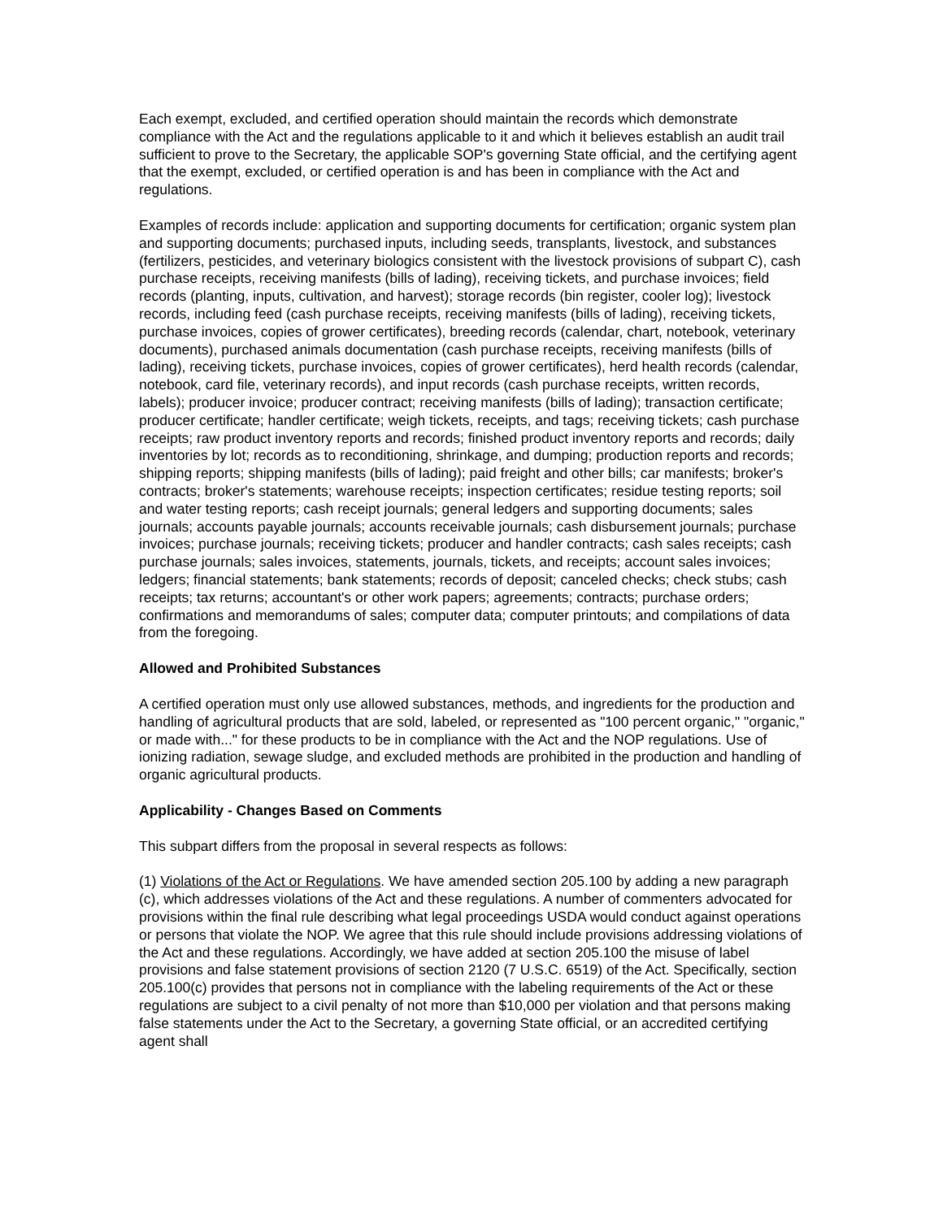Each exempt, excluded, and certified operation should maintain the records which demonstrate compliance with the Act and the regulations applicable to it and which it believes establish an audit trail sufficient to prove to the Secretary, the applicable SOP's governing State official, and the certifying agent that the exempt, excluded, or certified operation is and has been in compliance with the Act and regulations.
Examples of records include: application and supporting documents for certification; organic system plan and supporting documents; purchased inputs, including seeds, transplants, livestock, and substances (fertilizers, pesticides, and veterinary biologics consistent with the livestock provisions of subpart C), cash purchase receipts, receiving manifests (bills of lading), receiving tickets, and purchase invoices; field records (planting, inputs, cultivation, and harvest); storage records (bin register, cooler log); livestock records, including feed (cash purchase receipts, receiving manifests (bills of lading), receiving tickets, purchase invoices, copies of grower certificates), breeding records (calendar, chart, notebook, veterinary documents), purchased animals documentation (cash purchase receipts, receiving manifests (bills of lading), receiving tickets, purchase invoices, copies of grower certificates), herd health records (calendar, notebook, card file, veterinary records), and input records (cash purchase receipts, written records, labels); producer invoice; producer contract; receiving manifests (bills of lading); transaction certificate; producer certificate; handler certificate; weigh tickets, receipts, and tags; receiving tickets; cash purchase receipts; raw product inventory reports and records; finished product inventory reports and records; daily inventories by lot; records as to reconditioning, shrinkage, and dumping; production reports and records; shipping reports; shipping manifests (bills of lading); paid freight and other bills; car manifests; broker's contracts; broker's statements; warehouse receipts; inspection certificates; residue testing reports; soil and water testing reports; cash receipt journals; general ledgers and supporting documents; sales journals; accounts payable journals; accounts receivable journals; cash disbursement journals; purchase invoices; purchase journals; receiving tickets; producer and handler contracts; cash sales receipts; cash purchase journals; sales invoices, statements, journals, tickets, and receipts; account sales invoices; ledgers; financial statements; bank statements; records of deposit; canceled checks; check stubs; cash receipts; tax returns; accountant's or other work papers; agreements; contracts; purchase orders; confirmations and memorandums of sales; computer data; computer printouts; and compilations of data from the foregoing.
Allowed and Prohibited Substances
A certified operation must only use allowed substances, methods, and ingredients for the production and handling of agricultural products that are sold, labeled, or represented as "100 percent organic," "organic," or made with..." for these products to be in compliance with the Act and the NOP regulations. Use of ionizing radiation, sewage sludge, and excluded methods are prohibited in the production and handling of organic agricultural products.
Applicability - Changes Based on Comments
This subpart differs from the proposal in several respects as follows:
(1) Violations of the Act or Regulations. We have amended section 205.100 by adding a new paragraph (c), which addresses violations of the Act and these regulations. A number of commenters advocated for provisions within the final rule describing what legal proceedings USDA would conduct against operations or persons that violate the NOP. We agree that this rule should include provisions addressing violations of the Act and these regulations. Accordingly, we have added at section 205.100 the misuse of label provisions and false statement provisions of section 2120 (7 U.S.C. 6519) of the Act. Specifically, section 205.100(c) provides that persons not in compliance with the labeling requirements of the Act or these regulations are subject to a civil penalty of not more than $10,000 per violation and that persons making false statements under the Act to the Secretary, a governing State official, or an accredited certifying agent shall